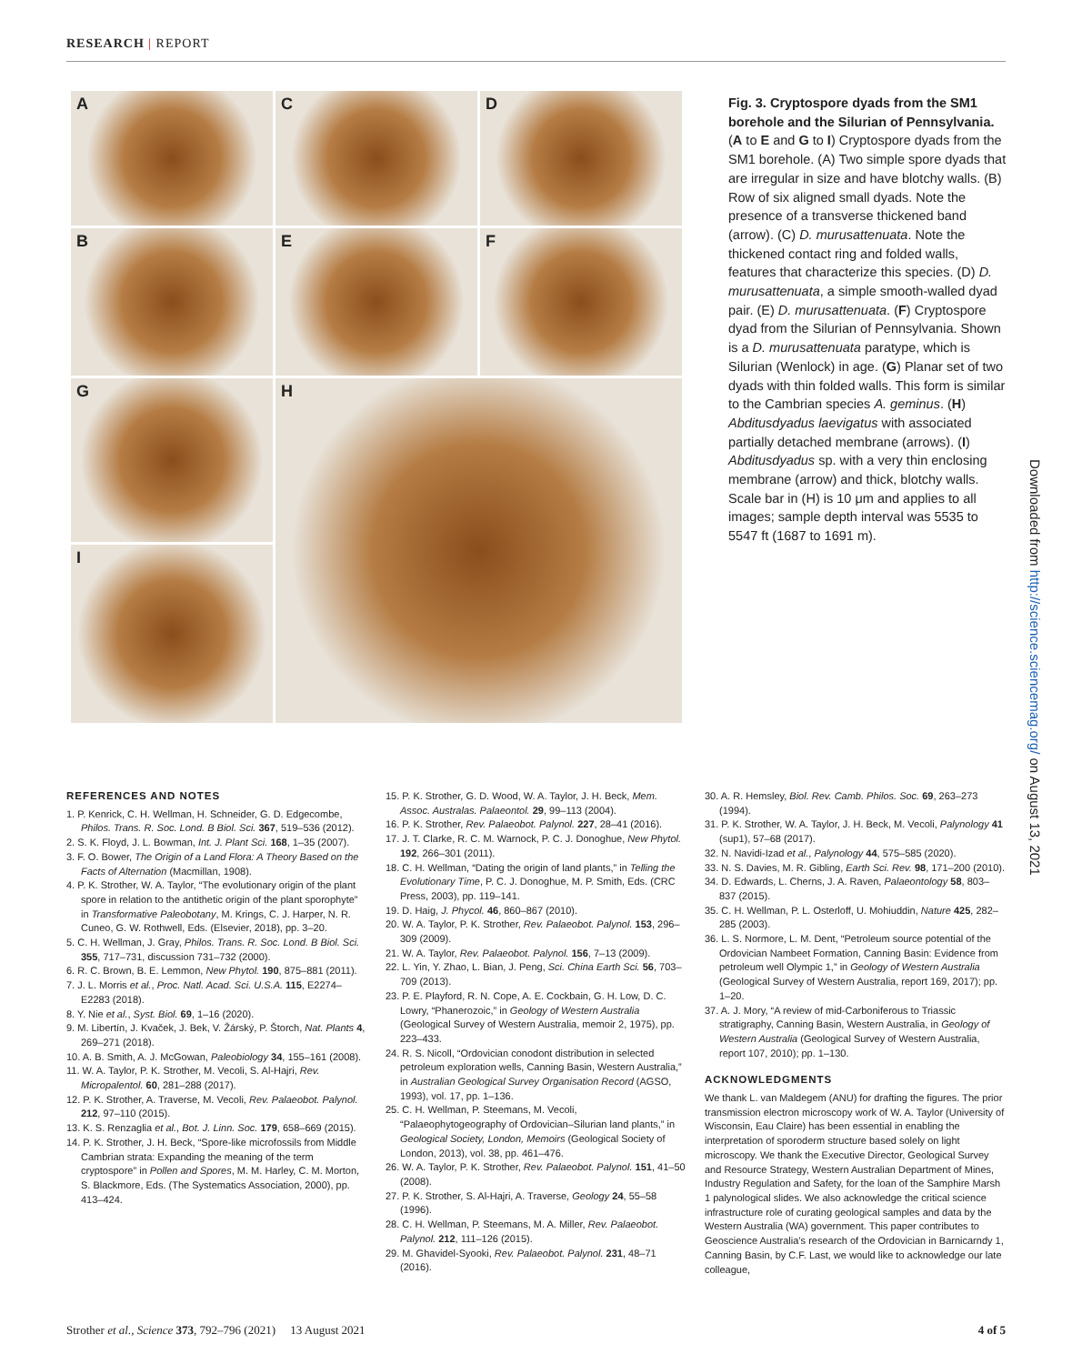RESEARCH | REPORT
A
C
D
B
E
F
G
H
I
Fig. 3. Cryptospore dyads from the SM1 borehole and the Silurian of Pennsylvania. (A to E and G to I) Cryptospore dyads from the SM1 borehole. (A) Two simple spore dyads that are irregular in size and have blotchy walls. (B) Row of six aligned small dyads. Note the presence of a transverse thickened band (arrow). (C) D. murusattenuata. Note the thickened contact ring and folded walls, features that characterize this species. (D) D. murusattenuata, a simple smooth-walled dyad pair. (E) D. murusattenuata. (F) Cryptospore dyad from the Silurian of Pennsylvania. Shown is a D. murusattenuata paratype, which is Silurian (Wenlock) in age. (G) Planar set of two dyads with thin folded walls. This form is similar to the Cambrian species A. geminus. (H) Abditusdyadus laevigatus with associated partially detached membrane (arrows). (I) Abditusdyadus sp. with a very thin enclosing membrane (arrow) and thick, blotchy walls. Scale bar in (H) is 10 μm and applies to all images; sample depth interval was 5535 to 5547 ft (1687 to 1691 m).
Downloaded from http://science.sciencemag.org/ on August 13, 2021
REFERENCES AND NOTES
1. P. Kenrick, C. H. Wellman, H. Schneider, G. D. Edgecombe, Philos. Trans. R. Soc. Lond. B Biol. Sci. 367, 519–536 (2012).
2. S. K. Floyd, J. L. Bowman, Int. J. Plant Sci. 168, 1–35 (2007).
3. F. O. Bower, The Origin of a Land Flora: A Theory Based on the Facts of Alternation (Macmillan, 1908).
4. P. K. Strother, W. A. Taylor, “The evolutionary origin of the plant spore in relation to the antithetic origin of the plant sporophyte” in Transformative Paleobotany, M. Krings, C. J. Harper, N. R. Cuneo, G. W. Rothwell, Eds. (Elsevier, 2018), pp. 3–20.
5. C. H. Wellman, J. Gray, Philos. Trans. R. Soc. Lond. B Biol. Sci. 355, 717–731, discussion 731–732 (2000).
6. R. C. Brown, B. E. Lemmon, New Phytol. 190, 875–881 (2011).
7. J. L. Morris et al., Proc. Natl. Acad. Sci. U.S.A. 115, E2274–E2283 (2018).
8. Y. Nie et al., Syst. Biol. 69, 1–16 (2020).
9. M. Libertín, J. Kvaček, J. Bek, V. Žárský, P. Štorch, Nat. Plants 4, 269–271 (2018).
10. A. B. Smith, A. J. McGowan, Paleobiology 34, 155–161 (2008).
11. W. A. Taylor, P. K. Strother, M. Vecoli, S. Al-Hajri, Rev. Micropalentol. 60, 281–288 (2017).
12. P. K. Strother, A. Traverse, M. Vecoli, Rev. Palaeobot. Palynol. 212, 97–110 (2015).
13. K. S. Renzaglia et al., Bot. J. Linn. Soc. 179, 658–669 (2015).
14. P. K. Strother, J. H. Beck, “Spore-like microfossils from Middle Cambrian strata: Expanding the meaning of the term cryptospore” in Pollen and Spores, M. M. Harley, C. M. Morton, S. Blackmore, Eds. (The Systematics Association, 2000), pp. 413–424.
15. P. K. Strother, G. D. Wood, W. A. Taylor, J. H. Beck, Mem. Assoc. Australas. Palaeontol. 29, 99–113 (2004).
16. P. K. Strother, Rev. Palaeobot. Palynol. 227, 28–41 (2016).
17. J. T. Clarke, R. C. M. Warnock, P. C. J. Donoghue, New Phytol. 192, 266–301 (2011).
18. C. H. Wellman, “Dating the origin of land plants,” in Telling the Evolutionary Time, P. C. J. Donoghue, M. P. Smith, Eds. (CRC Press, 2003), pp. 119–141.
19. D. Haig, J. Phycol. 46, 860–867 (2010).
20. W. A. Taylor, P. K. Strother, Rev. Palaeobot. Palynol. 153, 296–309 (2009).
21. W. A. Taylor, Rev. Palaeobot. Palynol. 156, 7–13 (2009).
22. L. Yin, Y. Zhao, L. Bian, J. Peng, Sci. China Earth Sci. 56, 703–709 (2013).
23. P. E. Playford, R. N. Cope, A. E. Cockbain, G. H. Low, D. C. Lowry, “Phanerozoic,” in Geology of Western Australia (Geological Survey of Western Australia, memoir 2, 1975), pp. 223–433.
24. R. S. Nicoll, “Ordovician conodont distribution in selected petroleum exploration wells, Canning Basin, Western Australia,” in Australian Geological Survey Organisation Record (AGSO, 1993), vol. 17, pp. 1–136.
25. C. H. Wellman, P. Steemans, M. Vecoli, “Palaeophytogeography of Ordovician–Silurian land plants,” in Geological Society, London, Memoirs (Geological Society of London, 2013), vol. 38, pp. 461–476.
26. W. A. Taylor, P. K. Strother, Rev. Palaeobot. Palynol. 151, 41–50 (2008).
27. P. K. Strother, S. Al-Hajri, A. Traverse, Geology 24, 55–58 (1996).
28. C. H. Wellman, P. Steemans, M. A. Miller, Rev. Palaeobot. Palynol. 212, 111–126 (2015).
29. M. Ghavidel-Syooki, Rev. Palaeobot. Palynol. 231, 48–71 (2016).
30. A. R. Hemsley, Biol. Rev. Camb. Philos. Soc. 69, 263–273 (1994).
31. P. K. Strother, W. A. Taylor, J. H. Beck, M. Vecoli, Palynology 41 (sup1), 57–68 (2017).
32. N. Navidi-Izad et al., Palynology 44, 575–585 (2020).
33. N. S. Davies, M. R. Gibling, Earth Sci. Rev. 98, 171–200 (2010).
34. D. Edwards, L. Cherns, J. A. Raven, Palaeontology 58, 803–837 (2015).
35. C. H. Wellman, P. L. Osterloff, U. Mohiuddin, Nature 425, 282–285 (2003).
36. L. S. Normore, L. M. Dent, “Petroleum source potential of the Ordovician Nambeet Formation, Canning Basin: Evidence from petroleum well Olympic 1,” in Geology of Western Australia (Geological Survey of Western Australia, report 169, 2017); pp. 1–20.
37. A. J. Mory, “A review of mid-Carboniferous to Triassic stratigraphy, Canning Basin, Western Australia, in Geology of Western Australia (Geological Survey of Western Australia, report 107, 2010); pp. 1–130.
ACKNOWLEDGMENTS
We thank L. van Maldegem (ANU) for drafting the figures. The prior transmission electron microscopy work of W. A. Taylor (University of Wisconsin, Eau Claire) has been essential in enabling the interpretation of sporoderm structure based solely on light microscopy. We thank the Executive Director, Geological Survey and Resource Strategy, Western Australian Department of Mines, Industry Regulation and Safety, for the loan of the Samphire Marsh 1 palynological slides. We also acknowledge the critical science infrastructure role of curating geological samples and data by the Western Australia (WA) government. This paper contributes to Geoscience Australia’s research of the Ordovician in Barnicarndy 1, Canning Basin, by C.F. Last, we would like to acknowledge our late colleague,
Strother et al., Science 373, 792–796 (2021) 13 August 2021 4 of 5